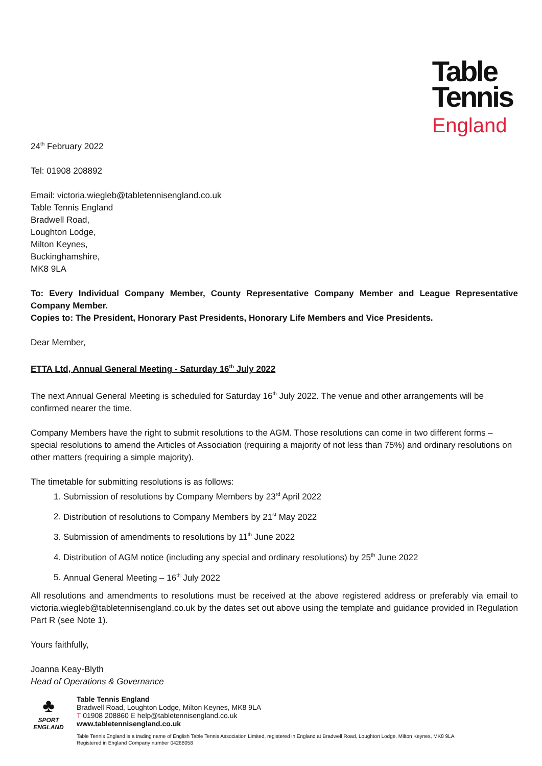Table
Tennis
England
24<sup>th</sup> February 2022
Tel: 01908 208892
Email: victoria.wiegleb@tabletennisengland.co.uk
Table Tennis England
Bradwell Road,
Loughton Lodge,
Milton Keynes,
Buckinghamshire,
MK8 9LA
To: Every Individual Company Member, County Representative Company Member and League Representative Company Member.
Copies to: The President, Honorary Past Presidents, Honorary Life Members and Vice Presidents.
Dear Member,
ETTA Ltd, Annual General Meeting - Saturday 16<sup>th</sup> July 2022
The next Annual General Meeting is scheduled for Saturday 16<sup>th</sup> July 2022. The venue and other arrangements will be confirmed nearer the time.
Company Members have the right to submit resolutions to the AGM. Those resolutions can come in two different forms – special resolutions to amend the Articles of Association (requiring a majority of not less than 75%) and ordinary resolutions on other matters (requiring a simple majority).
The timetable for submitting resolutions is as follows:
1. Submission of resolutions by Company Members by 23<sup>rd</sup> April 2022
2. Distribution of resolutions to Company Members by 21<sup>st</sup> May 2022
3. Submission of amendments to resolutions by 11<sup>th</sup> June 2022
4. Distribution of AGM notice (including any special and ordinary resolutions) by 25<sup>th</sup> June 2022
5. Annual General Meeting – 16<sup>th</sup> July 2022
All resolutions and amendments to resolutions must be received at the above registered address or preferably via email to victoria.wiegleb@tabletennisengland.co.uk by the dates set out above using the template and guidance provided in Regulation Part R (see Note 1).
Yours faithfully,
Joanna Keay-Blyth
Head of Operations & Governance
♣
SPORT
ENGLAND
Table Tennis England
Bradwell Road, Loughton Lodge, Milton Keynes, MK8 9LA
T 01908 208860 E help@tabletennisengland.co.uk
www.tabletennisengland.co.uk
Table Tennis England is a trading name of English Table Tennis Association Limited, registered in England at Bradwell Road, Loughton Lodge, Milton Keynes, MK8 9LA.
Registered in England Company number 04268058